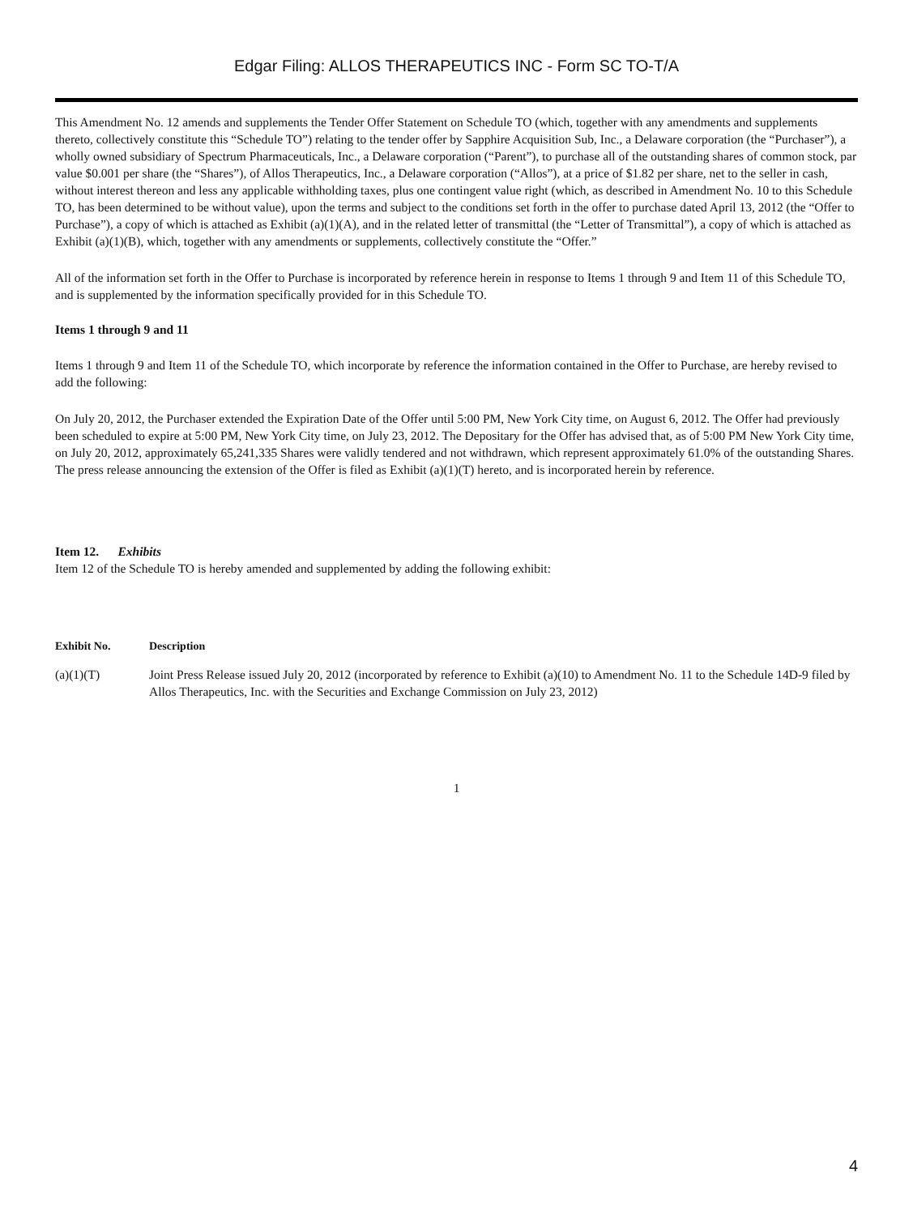Edgar Filing: ALLOS THERAPEUTICS INC - Form SC TO-T/A
This Amendment No. 12 amends and supplements the Tender Offer Statement on Schedule TO (which, together with any amendments and supplements thereto, collectively constitute this “Schedule TO”) relating to the tender offer by Sapphire Acquisition Sub, Inc., a Delaware corporation (the “Purchaser”), a wholly owned subsidiary of Spectrum Pharmaceuticals, Inc., a Delaware corporation (“Parent”), to purchase all of the outstanding shares of common stock, par value $0.001 per share (the “Shares”), of Allos Therapeutics, Inc., a Delaware corporation (“Allos”), at a price of $1.82 per share, net to the seller in cash, without interest thereon and less any applicable withholding taxes, plus one contingent value right (which, as described in Amendment No. 10 to this Schedule TO, has been determined to be without value), upon the terms and subject to the conditions set forth in the offer to purchase dated April 13, 2012 (the “Offer to Purchase”), a copy of which is attached as Exhibit (a)(1)(A), and in the related letter of transmittal (the “Letter of Transmittal”), a copy of which is attached as Exhibit (a)(1)(B), which, together with any amendments or supplements, collectively constitute the “Offer.”
All of the information set forth in the Offer to Purchase is incorporated by reference herein in response to Items 1 through 9 and Item 11 of this Schedule TO, and is supplemented by the information specifically provided for in this Schedule TO.
Items 1 through 9 and 11
Items 1 through 9 and Item 11 of the Schedule TO, which incorporate by reference the information contained in the Offer to Purchase, are hereby revised to add the following:
On July 20, 2012, the Purchaser extended the Expiration Date of the Offer until 5:00 PM, New York City time, on August 6, 2012. The Offer had previously been scheduled to expire at 5:00 PM, New York City time, on July 23, 2012. The Depositary for the Offer has advised that, as of 5:00 PM New York City time, on July 20, 2012, approximately 65,241,335 Shares were validly tendered and not withdrawn, which represent approximately 61.0% of the outstanding Shares. The press release announcing the extension of the Offer is filed as Exhibit (a)(1)(T) hereto, and is incorporated herein by reference.
Item 12. Exhibits
Item 12 of the Schedule TO is hereby amended and supplemented by adding the following exhibit:
| Exhibit No. | Description |
| --- | --- |
| (a)(1)(T) | Joint Press Release issued July 20, 2012 (incorporated by reference to Exhibit (a)(10) to Amendment No. 11 to the Schedule 14D-9 filed by Allos Therapeutics, Inc. with the Securities and Exchange Commission on July 23, 2012) |
1
4